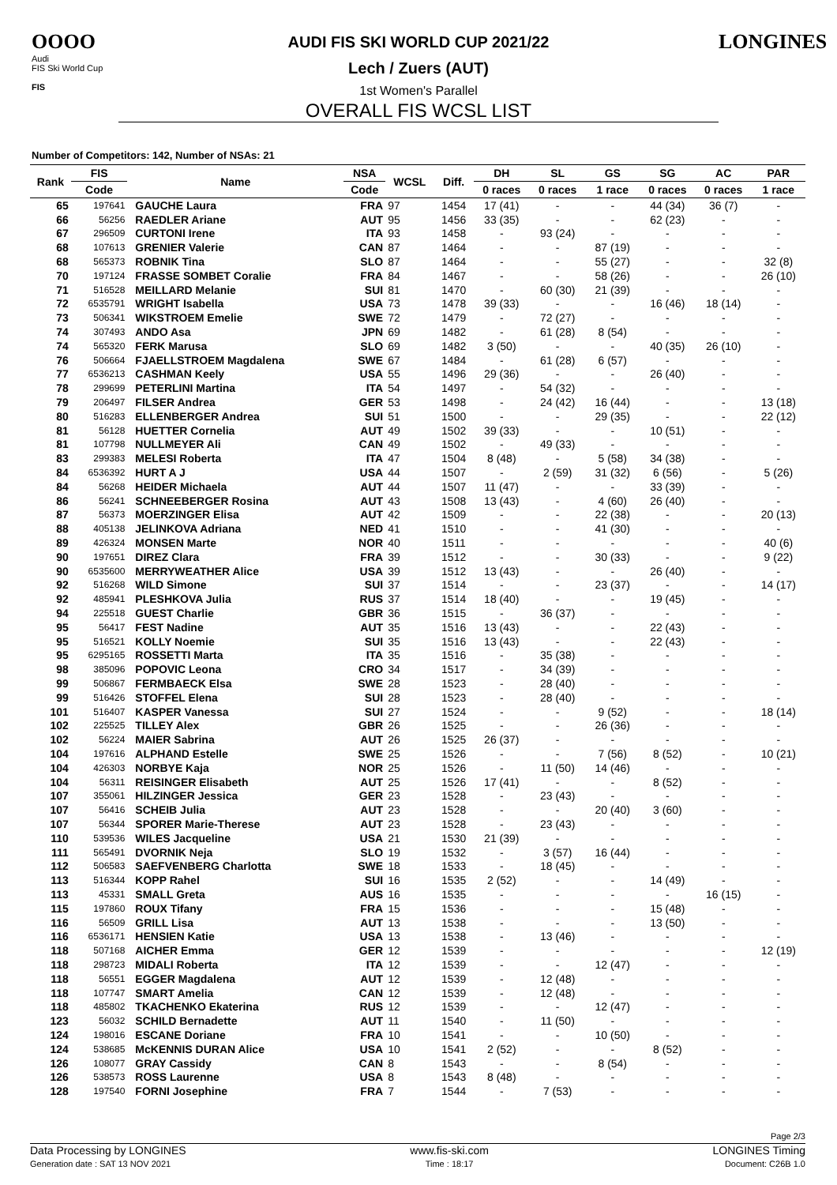OOOO
Audi
FIS Ski World Cup
FIS
AUDI FIS SKI WORLD CUP 2021/22
Lech / Zuers (AUT)
1st Women's Parallel
OVERALL FIS WCSL LIST
LONGINES
Number of Competitors: 142, Number of NSAs: 21
| Rank | FIS | Name | NSA | WCSL | Diff. | DH | SL | GS | SG | AC | PAR |
| --- | --- | --- | --- | --- | --- | --- | --- | --- | --- | --- | --- |
| | Code | | Code | | | 0 races | 0 races | 1 race | 0 races | 0 races | 1 race |
| 65 | 197641 | GAUCHE Laura | FRA | 97 | 1454 | 17 (41) | - | - | 44 (34) | 36 (7) | - |
| 66 | 56256 | RAEDLER Ariane | AUT | 95 | 1456 | 33 (35) | - | - | 62 (23) | - | - |
| 67 | 296509 | CURTONI Irene | ITA | 93 | 1458 | - | 93 (24) | - | - | - | - |
| 68 | 107613 | GRENIER Valerie | CAN | 87 | 1464 | - | - | 87 (19) | - | - | - |
| 68 | 565373 | ROBNIK Tina | SLO | 87 | 1464 | - | - | 55 (27) | - | - | 32 (8) |
| 70 | 197124 | FRASSE SOMBET Coralie | FRA | 84 | 1467 | - | - | 58 (26) | - | - | 26 (10) |
| 71 | 516528 | MEILLARD Melanie | SUI | 81 | 1470 | - | 60 (30) | 21 (39) | - | - | - |
| 72 | 6535791 | WRIGHT Isabella | USA | 73 | 1478 | 39 (33) | - | - | 16 (46) | 18 (14) | - |
| 73 | 506341 | WIKSTROEM Emelie | SWE | 72 | 1479 | - | 72 (27) | - | - | - | - |
| 74 | 307493 | ANDO Asa | JPN | 69 | 1482 | - | 61 (28) | 8 (54) | - | - | - |
| 74 | 565320 | FERK Marusa | SLO | 69 | 1482 | 3 (50) | - | - | 40 (35) | 26 (10) | - |
| 76 | 506664 | FJAELLSTROEM Magdalena | SWE | 67 | 1484 | - | 61 (28) | 6 (57) | - | - | - |
| 77 | 6536213 | CASHMAN Keely | USA | 55 | 1496 | 29 (36) | - | - | 26 (40) | - | - |
| 78 | 299699 | PETERLINI Martina | ITA | 54 | 1497 | - | 54 (32) | - | - | - | - |
| 79 | 206497 | FILSER Andrea | GER | 53 | 1498 | - | 24 (42) | 16 (44) | - | - | 13 (18) |
| 80 | 516283 | ELLENBERGER Andrea | SUI | 51 | 1500 | - | - | 29 (35) | - | - | 22 (12) |
| 81 | 56128 | HUETTER Cornelia | AUT | 49 | 1502 | 39 (33) | - | - | 10 (51) | - | - |
| 81 | 107798 | NULLMEYER Ali | CAN | 49 | 1502 | - | 49 (33) | - | - | - | - |
| 83 | 299383 | MELESI Roberta | ITA | 47 | 1504 | 8 (48) | - | 5 (58) | 34 (38) | - | - |
| 84 | 6536392 | HURT A J | USA | 44 | 1507 | - | 2 (59) | 31 (32) | 6 (56) | - | 5 (26) |
| 84 | 56268 | HEIDER Michaela | AUT | 44 | 1507 | 11 (47) | - | - | 33 (39) | - | - |
| 86 | 56241 | SCHNEEBERGER Rosina | AUT | 43 | 1508 | 13 (43) | - | 4 (60) | 26 (40) | - | - |
| 87 | 56373 | MOERZINGER Elisa | AUT | 42 | 1509 | - | - | 22 (38) | - | - | 20 (13) |
| 88 | 405138 | JELINKOVA Adriana | NED | 41 | 1510 | - | - | 41 (30) | - | - | - |
| 89 | 426324 | MONSEN Marte | NOR | 40 | 1511 | - | - | - | - | - | 40 (6) |
| 90 | 197651 | DIREZ Clara | FRA | 39 | 1512 | - | - | 30 (33) | - | - | 9 (22) |
| 90 | 6535600 | MERRYWEATHER Alice | USA | 39 | 1512 | 13 (43) | - | - | 26 (40) | - | - |
| 92 | 516268 | WILD Simone | SUI | 37 | 1514 | - | - | 23 (37) | - | - | 14 (17) |
| 92 | 485941 | PLESHKOVA Julia | RUS | 37 | 1514 | 18 (40) | - | - | 19 (45) | - | - |
| 94 | 225518 | GUEST Charlie | GBR | 36 | 1515 | - | 36 (37) | - | - | - | - |
| 95 | 56417 | FEST Nadine | AUT | 35 | 1516 | 13 (43) | - | - | 22 (43) | - | - |
| 95 | 516521 | KOLLY Noemie | SUI | 35 | 1516 | 13 (43) | - | - | 22 (43) | - | - |
| 95 | 6295165 | ROSSETTI Marta | ITA | 35 | 1516 | - | 35 (38) | - | - | - | - |
| 98 | 385096 | POPOVIC Leona | CRO | 34 | 1517 | - | 34 (39) | - | - | - | - |
| 99 | 506867 | FERMBAECK Elsa | SWE | 28 | 1523 | - | 28 (40) | - | - | - | - |
| 99 | 516426 | STOFFEL Elena | SUI | 28 | 1523 | - | 28 (40) | - | - | - | - |
| 101 | 516407 | KASPER Vanessa | SUI | 27 | 1524 | - | - | 9 (52) | - | - | 18 (14) |
| 102 | 225525 | TILLEY Alex | GBR | 26 | 1525 | - | - | 26 (36) | - | - | - |
| 102 | 56224 | MAIER Sabrina | AUT | 26 | 1525 | 26 (37) | - | - | - | - | - |
| 104 | 197616 | ALPHAND Estelle | SWE | 25 | 1526 | - | - | 7 (56) | 8 (52) | - | 10 (21) |
| 104 | 426303 | NORBYE Kaja | NOR | 25 | 1526 | - | 11 (50) | 14 (46) | - | - | - |
| 104 | 56311 | REISINGER Elisabeth | AUT | 25 | 1526 | 17 (41) | - | - | 8 (52) | - | - |
| 107 | 355061 | HILZINGER Jessica | GER | 23 | 1528 | - | 23 (43) | - | - | - | - |
| 107 | 56416 | SCHEIB Julia | AUT | 23 | 1528 | - | - | 20 (40) | 3 (60) | - | - |
| 107 | 56344 | SPORER Marie-Therese | AUT | 23 | 1528 | - | 23 (43) | - | - | - | - |
| 110 | 539536 | WILES Jacqueline | USA | 21 | 1530 | 21 (39) | - | - | - | - | - |
| 111 | 565491 | DVORNIK Neja | SLO | 19 | 1532 | - | 3 (57) | 16 (44) | - | - | - |
| 112 | 506583 | SAEFVENBERG Charlotta | SWE | 18 | 1533 | - | 18 (45) | - | - | - | - |
| 113 | 516344 | KOPP Rahel | SUI | 16 | 1535 | 2 (52) | - | - | 14 (49) | - | - |
| 113 | 45331 | SMALL Greta | AUS | 16 | 1535 | - | - | - | - | 16 (15) | - |
| 115 | 197860 | ROUX Tifany | FRA | 15 | 1536 | - | - | - | 15 (48) | - | - |
| 116 | 56509 | GRILL Lisa | AUT | 13 | 1538 | - | - | - | 13 (50) | - | - |
| 116 | 6536171 | HENSIEN Katie | USA | 13 | 1538 | - | 13 (46) | - | - | - | - |
| 118 | 507168 | AICHER Emma | GER | 12 | 1539 | - | - | - | - | - | 12 (19) |
| 118 | 298723 | MIDALI Roberta | ITA | 12 | 1539 | - | - | 12 (47) | - | - | - |
| 118 | 56551 | EGGER Magdalena | AUT | 12 | 1539 | - | 12 (48) | - | - | - | - |
| 118 | 107747 | SMART Amelia | CAN | 12 | 1539 | - | 12 (48) | - | - | - | - |
| 118 | 485802 | TKACHENKO Ekaterina | RUS | 12 | 1539 | - | - | 12 (47) | - | - | - |
| 123 | 56032 | SCHILD Bernadette | AUT | 11 | 1540 | - | 11 (50) | - | - | - | - |
| 124 | 198016 | ESCANE Doriane | FRA | 10 | 1541 | - | - | 10 (50) | - | - | - |
| 124 | 538685 | McKENNIS DURAN Alice | USA | 10 | 1541 | 2 (52) | - | - | 8 (52) | - | - |
| 126 | 108077 | GRAY Cassidy | CAN | 8 | 1543 | - | - | 8 (54) | - | - | - |
| 126 | 538573 | ROSS Laurenne | USA | 8 | 1543 | 8 (48) | - | - | - | - | - |
| 128 | 197540 | FORNI Josephine | FRA | 7 | 1544 | - | 7 (53) | - | - | - | - |
Page 2/3
Data Processing by LONGINES
Generation date : SAT 13 NOV 2021
www.fis-ski.com
Time : 18:17
LONGINES Timing
Document: C26B 1.0